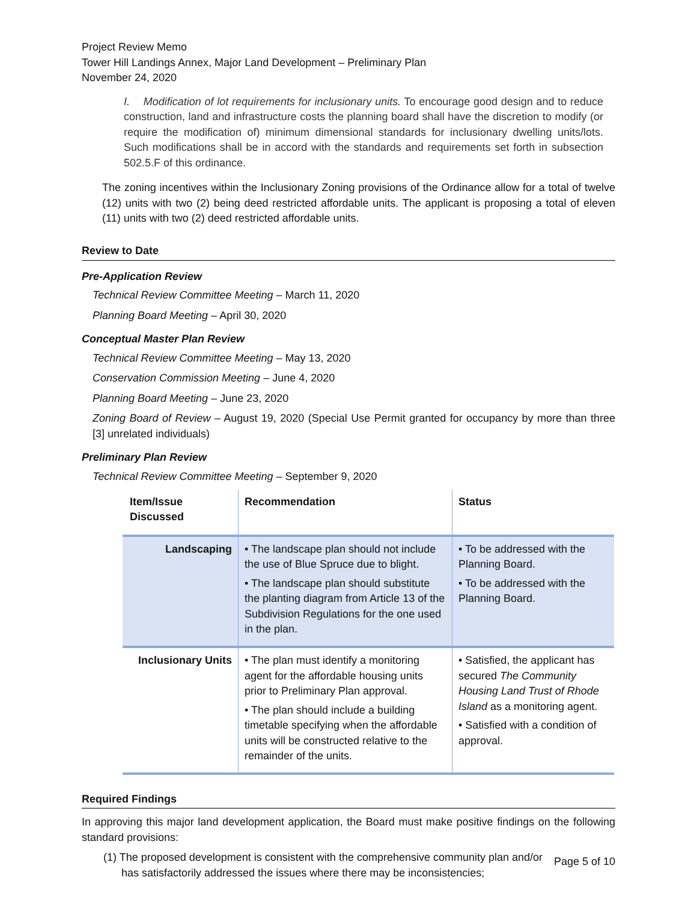Project Review Memo
Tower Hill Landings Annex, Major Land Development – Preliminary Plan
November 24, 2020
I. Modification of lot requirements for inclusionary units. To encourage good design and to reduce construction, land and infrastructure costs the planning board shall have the discretion to modify (or require the modification of) minimum dimensional standards for inclusionary dwelling units/lots. Such modifications shall be in accord with the standards and requirements set forth in subsection 502.5.F of this ordinance.
The zoning incentives within the Inclusionary Zoning provisions of the Ordinance allow for a total of twelve (12) units with two (2) being deed restricted affordable units. The applicant is proposing a total of eleven (11) units with two (2) deed restricted affordable units.
Review to Date
Pre-Application Review
Technical Review Committee Meeting – March 11, 2020
Planning Board Meeting – April 30, 2020
Conceptual Master Plan Review
Technical Review Committee Meeting – May 13, 2020
Conservation Commission Meeting – June 4, 2020
Planning Board Meeting – June 23, 2020
Zoning Board of Review – August 19, 2020 (Special Use Permit granted for occupancy by more than three [3] unrelated individuals)
Preliminary Plan Review
Technical Review Committee Meeting – September 9, 2020
| Item/Issue Discussed | Recommendation | Status |
| --- | --- | --- |
| Landscaping | • The landscape plan should not include the use of Blue Spruce due to blight. • The landscape plan should substitute the planting diagram from Article 13 of the Subdivision Regulations for the one used in the plan. | • To be addressed with the Planning Board. • To be addressed with the Planning Board. |
| Inclusionary Units | • The plan must identify a monitoring agent for the affordable housing units prior to Preliminary Plan approval. • The plan should include a building timetable specifying when the affordable units will be constructed relative to the remainder of the units. | • Satisfied, the applicant has secured The Community Housing Land Trust of Rhode Island as a monitoring agent. • Satisfied with a condition of approval. |
Required Findings
In approving this major land development application, the Board must make positive findings on the following standard provisions:
(1) The proposed development is consistent with the comprehensive community plan and/or
has satisfactorily addressed the issues where there may be inconsistencies;
Page 5 of 10